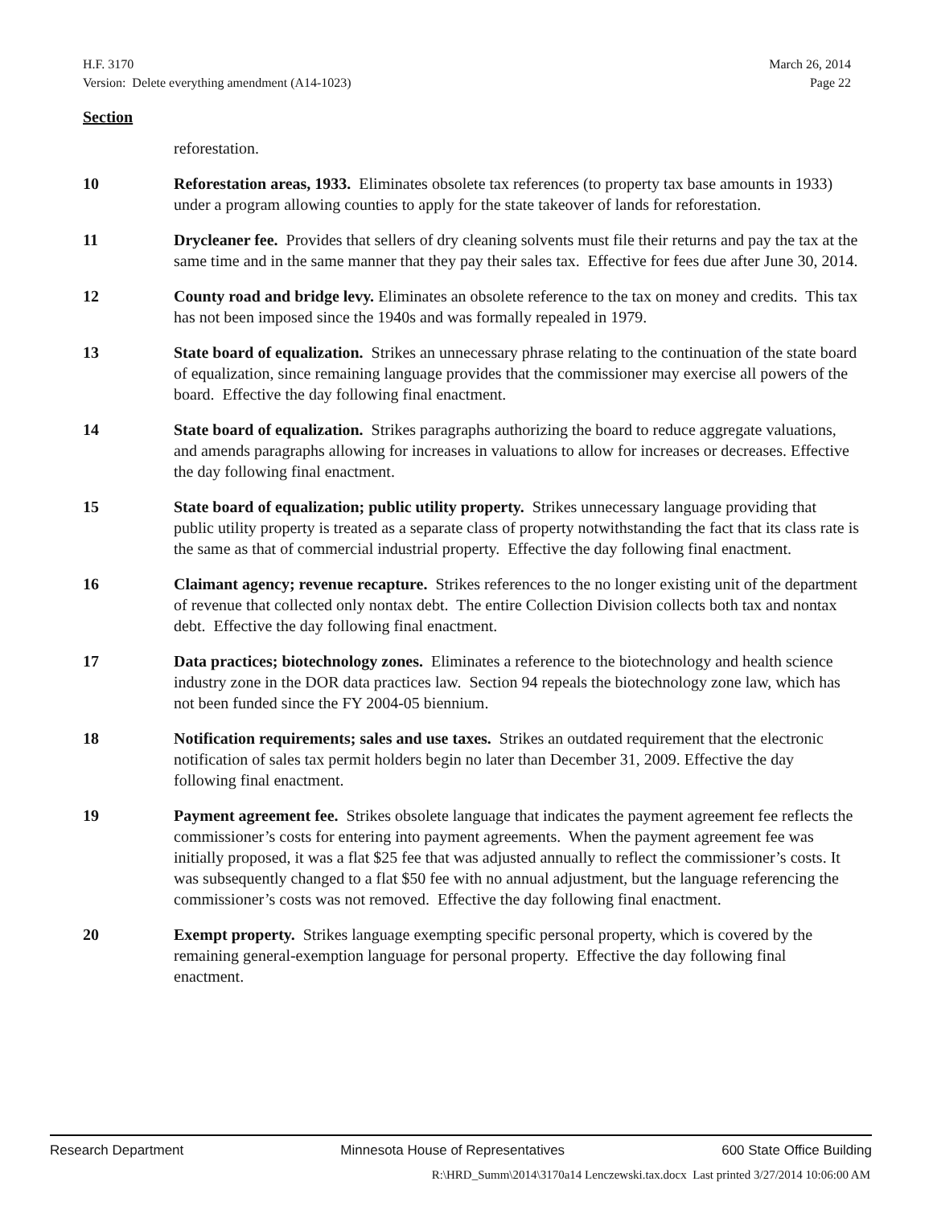H.F. 3170
Version: Delete everything amendment (A14-1023)
March 26, 2014
Page 22
Section
reforestation.
10 Reforestation areas, 1933. Eliminates obsolete tax references (to property tax base amounts in 1933) under a program allowing counties to apply for the state takeover of lands for reforestation.
11 Drycleaner fee. Provides that sellers of dry cleaning solvents must file their returns and pay the tax at the same time and in the same manner that they pay their sales tax. Effective for fees due after June 30, 2014.
12 County road and bridge levy. Eliminates an obsolete reference to the tax on money and credits. This tax has not been imposed since the 1940s and was formally repealed in 1979.
13 State board of equalization. Strikes an unnecessary phrase relating to the continuation of the state board of equalization, since remaining language provides that the commissioner may exercise all powers of the board. Effective the day following final enactment.
14 State board of equalization. Strikes paragraphs authorizing the board to reduce aggregate valuations, and amends paragraphs allowing for increases in valuations to allow for increases or decreases. Effective the day following final enactment.
15 State board of equalization; public utility property. Strikes unnecessary language providing that public utility property is treated as a separate class of property notwithstanding the fact that its class rate is the same as that of commercial industrial property. Effective the day following final enactment.
16 Claimant agency; revenue recapture. Strikes references to the no longer existing unit of the department of revenue that collected only nontax debt. The entire Collection Division collects both tax and nontax debt. Effective the day following final enactment.
17 Data practices; biotechnology zones. Eliminates a reference to the biotechnology and health science industry zone in the DOR data practices law. Section 94 repeals the biotechnology zone law, which has not been funded since the FY 2004-05 biennium.
18 Notification requirements; sales and use taxes. Strikes an outdated requirement that the electronic notification of sales tax permit holders begin no later than December 31, 2009. Effective the day following final enactment.
19 Payment agreement fee. Strikes obsolete language that indicates the payment agreement fee reflects the commissioner’s costs for entering into payment agreements. When the payment agreement fee was initially proposed, it was a flat $25 fee that was adjusted annually to reflect the commissioner’s costs. It was subsequently changed to a flat $50 fee with no annual adjustment, but the language referencing the commissioner’s costs was not removed. Effective the day following final enactment.
20 Exempt property. Strikes language exempting specific personal property, which is covered by the remaining general-exemption language for personal property. Effective the day following final enactment.
Research Department Minnesota House of Representatives 600 State Office Building
R:\HRD_Summ\2014\3170a14 Lenczewski.tax.docx Last printed 3/27/2014 10:06:00 AM